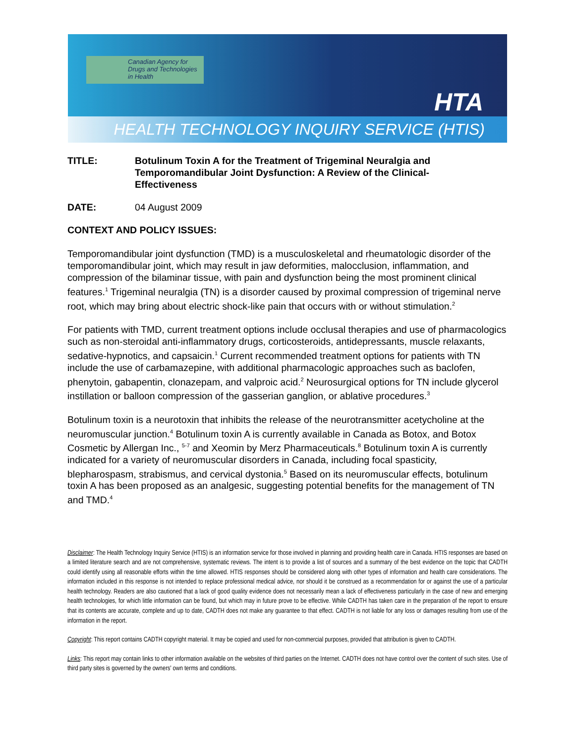Canadian Agency for
Drugs and Technologies
in Health
HTA
HEALTH TECHNOLOGY INQUIRY SERVICE (HTIS)
TITLE: Botulinum Toxin A for the Treatment of Trigeminal Neuralgia and Temporomandibular Joint Dysfunction: A Review of the Clinical-Effectiveness
DATE: 04 August 2009
CONTEXT AND POLICY ISSUES:
Temporomandibular joint dysfunction (TMD) is a musculoskeletal and rheumatologic disorder of the temporomandibular joint, which may result in jaw deformities, malocclusion, inflammation, and compression of the bilaminar tissue, with pain and dysfunction being the most prominent clinical features.<sup>1</sup> Trigeminal neuralgia (TN) is a disorder caused by proximal compression of trigeminal nerve root, which may bring about electric shock-like pain that occurs with or without stimulation.<sup>2</sup>
For patients with TMD, current treatment options include occlusal therapies and use of pharmacologics such as non-steroidal anti-inflammatory drugs, corticosteroids, antidepressants, muscle relaxants, sedative-hypnotics, and capsaicin.<sup>1</sup> Current recommended treatment options for patients with TN include the use of carbamazepine, with additional pharmacologic approaches such as baclofen, phenytoin, gabapentin, clonazepam, and valproic acid.<sup>2</sup> Neurosurgical options for TN include glycerol instillation or balloon compression of the gasserian ganglion, or ablative procedures.<sup>3</sup>
Botulinum toxin is a neurotoxin that inhibits the release of the neurotransmitter acetycholine at the neuromuscular junction.<sup>4</sup> Botulinum toxin A is currently available in Canada as Botox, and Botox Cosmetic by Allergan Inc., <sup>5-7</sup> and Xeomin by Merz Pharmaceuticals.<sup>8</sup> Botulinum toxin A is currently indicated for a variety of neuromuscular disorders in Canada, including focal spasticity, blepharospasm, strabismus, and cervical dystonia.<sup>5</sup> Based on its neuromuscular effects, botulinum toxin A has been proposed as an analgesic, suggesting potential benefits for the management of TN and TMD.<sup>4</sup>
Disclaimer: The Health Technology Inquiry Service (HTIS) is an information service for those involved in planning and providing health care in Canada. HTIS responses are based on a limited literature search and are not comprehensive, systematic reviews. The intent is to provide a list of sources and a summary of the best evidence on the topic that CADTH could identify using all reasonable efforts within the time allowed. HTIS responses should be considered along with other types of information and health care considerations. The information included in this response is not intended to replace professional medical advice, nor should it be construed as a recommendation for or against the use of a particular health technology. Readers are also cautioned that a lack of good quality evidence does not necessarily mean a lack of effectiveness particularly in the case of new and emerging health technologies, for which little information can be found, but which may in future prove to be effective. While CADTH has taken care in the preparation of the report to ensure that its contents are accurate, complete and up to date, CADTH does not make any guarantee to that effect. CADTH is not liable for any loss or damages resulting from use of the information in the report.
Copyright: This report contains CADTH copyright material. It may be copied and used for non-commercial purposes, provided that attribution is given to CADTH.
Links: This report may contain links to other information available on the websites of third parties on the Internet. CADTH does not have control over the content of such sites. Use of third party sites is governed by the owners' own terms and conditions.